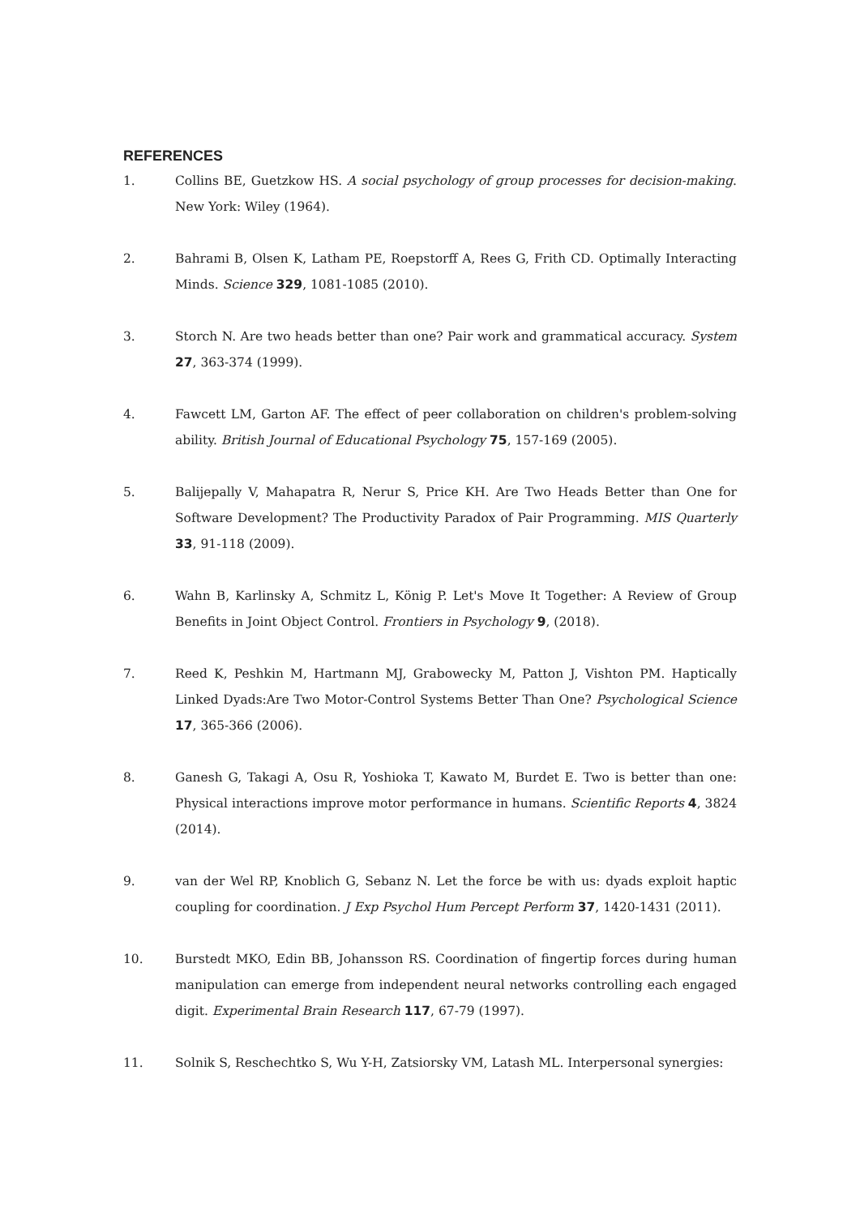REFERENCES
1. Collins BE, Guetzkow HS. A social psychology of group processes for decision-making. New York: Wiley (1964).
2. Bahrami B, Olsen K, Latham PE, Roepstorff A, Rees G, Frith CD. Optimally Interacting Minds. Science 329, 1081-1085 (2010).
3. Storch N. Are two heads better than one? Pair work and grammatical accuracy. System 27, 363-374 (1999).
4. Fawcett LM, Garton AF. The effect of peer collaboration on children's problem-solving ability. British Journal of Educational Psychology 75, 157-169 (2005).
5. Balijepally V, Mahapatra R, Nerur S, Price KH. Are Two Heads Better than One for Software Development? The Productivity Paradox of Pair Programming. MIS Quarterly 33, 91-118 (2009).
6. Wahn B, Karlinsky A, Schmitz L, König P. Let's Move It Together: A Review of Group Benefits in Joint Object Control. Frontiers in Psychology 9, (2018).
7. Reed K, Peshkin M, Hartmann MJ, Grabowecky M, Patton J, Vishton PM. Haptically Linked Dyads:Are Two Motor-Control Systems Better Than One? Psychological Science 17, 365-366 (2006).
8. Ganesh G, Takagi A, Osu R, Yoshioka T, Kawato M, Burdet E. Two is better than one: Physical interactions improve motor performance in humans. Scientific Reports 4, 3824 (2014).
9. van der Wel RP, Knoblich G, Sebanz N. Let the force be with us: dyads exploit haptic coupling for coordination. J Exp Psychol Hum Percept Perform 37, 1420-1431 (2011).
10. Burstedt MKO, Edin BB, Johansson RS. Coordination of fingertip forces during human manipulation can emerge from independent neural networks controlling each engaged digit. Experimental Brain Research 117, 67-79 (1997).
11. Solnik S, Reschechtko S, Wu Y-H, Zatsiorsky VM, Latash ML. Interpersonal synergies: